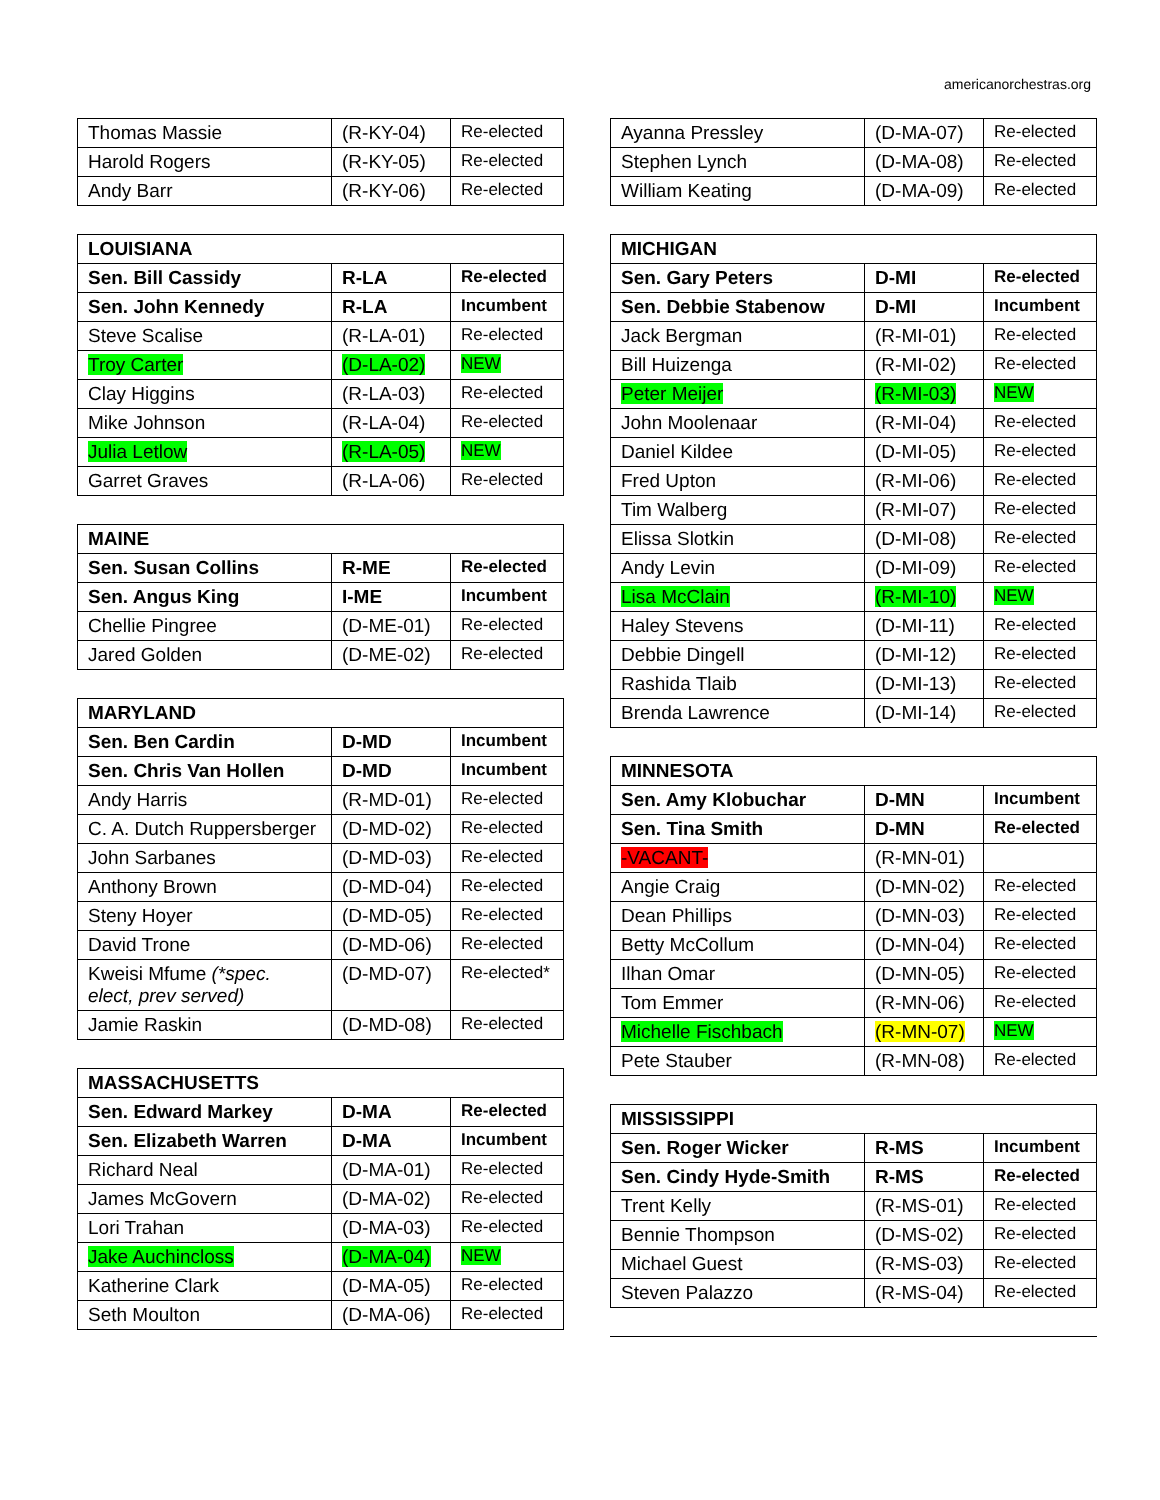americanorchestras.org
| Thomas Massie | (R-KY-04) | Re-elected |
| Harold Rogers | (R-KY-05) | Re-elected |
| Andy Barr | (R-KY-06) | Re-elected |
| LOUISIANA | | |
| --- | --- | --- |
| Sen. Bill Cassidy | R-LA | Re-elected |
| Sen. John Kennedy | R-LA | Incumbent |
| Steve Scalise | (R-LA-01) | Re-elected |
| Troy Carter | (D-LA-02) | NEW |
| Clay Higgins | (R-LA-03) | Re-elected |
| Mike Johnson | (R-LA-04) | Re-elected |
| Julia Letlow | (R-LA-05) | NEW |
| Garret Graves | (R-LA-06) | Re-elected |
| MAINE | | |
| --- | --- | --- |
| Sen. Susan Collins | R-ME | Re-elected |
| Sen. Angus King | I-ME | Incumbent |
| Chellie Pingree | (D-ME-01) | Re-elected |
| Jared Golden | (D-ME-02) | Re-elected |
| MARYLAND | | |
| --- | --- | --- |
| Sen. Ben Cardin | D-MD | Incumbent |
| Sen. Chris Van Hollen | D-MD | Incumbent |
| Andy Harris | (R-MD-01) | Re-elected |
| C. A. Dutch Ruppersberger | (D-MD-02) | Re-elected |
| John Sarbanes | (D-MD-03) | Re-elected |
| Anthony Brown | (D-MD-04) | Re-elected |
| Steny Hoyer | (D-MD-05) | Re-elected |
| David Trone | (D-MD-06) | Re-elected |
| Kweisi Mfume (*spec. elect, prev served) | (D-MD-07) | Re-elected* |
| Jamie Raskin | (D-MD-08) | Re-elected |
| MASSACHUSETTS | | |
| --- | --- | --- |
| Sen. Edward Markey | D-MA | Re-elected |
| Sen. Elizabeth Warren | D-MA | Incumbent |
| Richard Neal | (D-MA-01) | Re-elected |
| James McGovern | (D-MA-02) | Re-elected |
| Lori Trahan | (D-MA-03) | Re-elected |
| Jake Auchincloss | (D-MA-04) | NEW |
| Katherine Clark | (D-MA-05) | Re-elected |
| Seth Moulton | (D-MA-06) | Re-elected |
| Ayanna Pressley | (D-MA-07) | Re-elected |
| Stephen Lynch | (D-MA-08) | Re-elected |
| William Keating | (D-MA-09) | Re-elected |
| MICHIGAN | | |
| --- | --- | --- |
| Sen. Gary Peters | D-MI | Re-elected |
| Sen. Debbie Stabenow | D-MI | Incumbent |
| Jack Bergman | (R-MI-01) | Re-elected |
| Bill Huizenga | (R-MI-02) | Re-elected |
| Peter Meijer | (R-MI-03) | NEW |
| John Moolenaar | (R-MI-04) | Re-elected |
| Daniel Kildee | (D-MI-05) | Re-elected |
| Fred Upton | (R-MI-06) | Re-elected |
| Tim Walberg | (R-MI-07) | Re-elected |
| Elissa Slotkin | (D-MI-08) | Re-elected |
| Andy Levin | (D-MI-09) | Re-elected |
| Lisa McClain | (R-MI-10) | NEW |
| Haley Stevens | (D-MI-11) | Re-elected |
| Debbie Dingell | (D-MI-12) | Re-elected |
| Rashida Tlaib | (D-MI-13) | Re-elected |
| Brenda Lawrence | (D-MI-14) | Re-elected |
| MINNESOTA | | |
| --- | --- | --- |
| Sen. Amy Klobuchar | D-MN | Incumbent |
| Sen. Tina Smith | D-MN | Re-elected |
| -VACANT- | (R-MN-01) | |
| Angie Craig | (D-MN-02) | Re-elected |
| Dean Phillips | (D-MN-03) | Re-elected |
| Betty McCollum | (D-MN-04) | Re-elected |
| Ilhan Omar | (D-MN-05) | Re-elected |
| Tom Emmer | (R-MN-06) | Re-elected |
| Michelle Fischbach | (R-MN-07) | NEW |
| Pete Stauber | (R-MN-08) | Re-elected |
| MISSISSIPPI | | |
| --- | --- | --- |
| Sen. Roger Wicker | R-MS | Incumbent |
| Sen. Cindy Hyde-Smith | R-MS | Re-elected |
| Trent Kelly | (R-MS-01) | Re-elected |
| Bennie Thompson | (D-MS-02) | Re-elected |
| Michael Guest | (R-MS-03) | Re-elected |
| Steven Palazzo | (R-MS-04) | Re-elected |